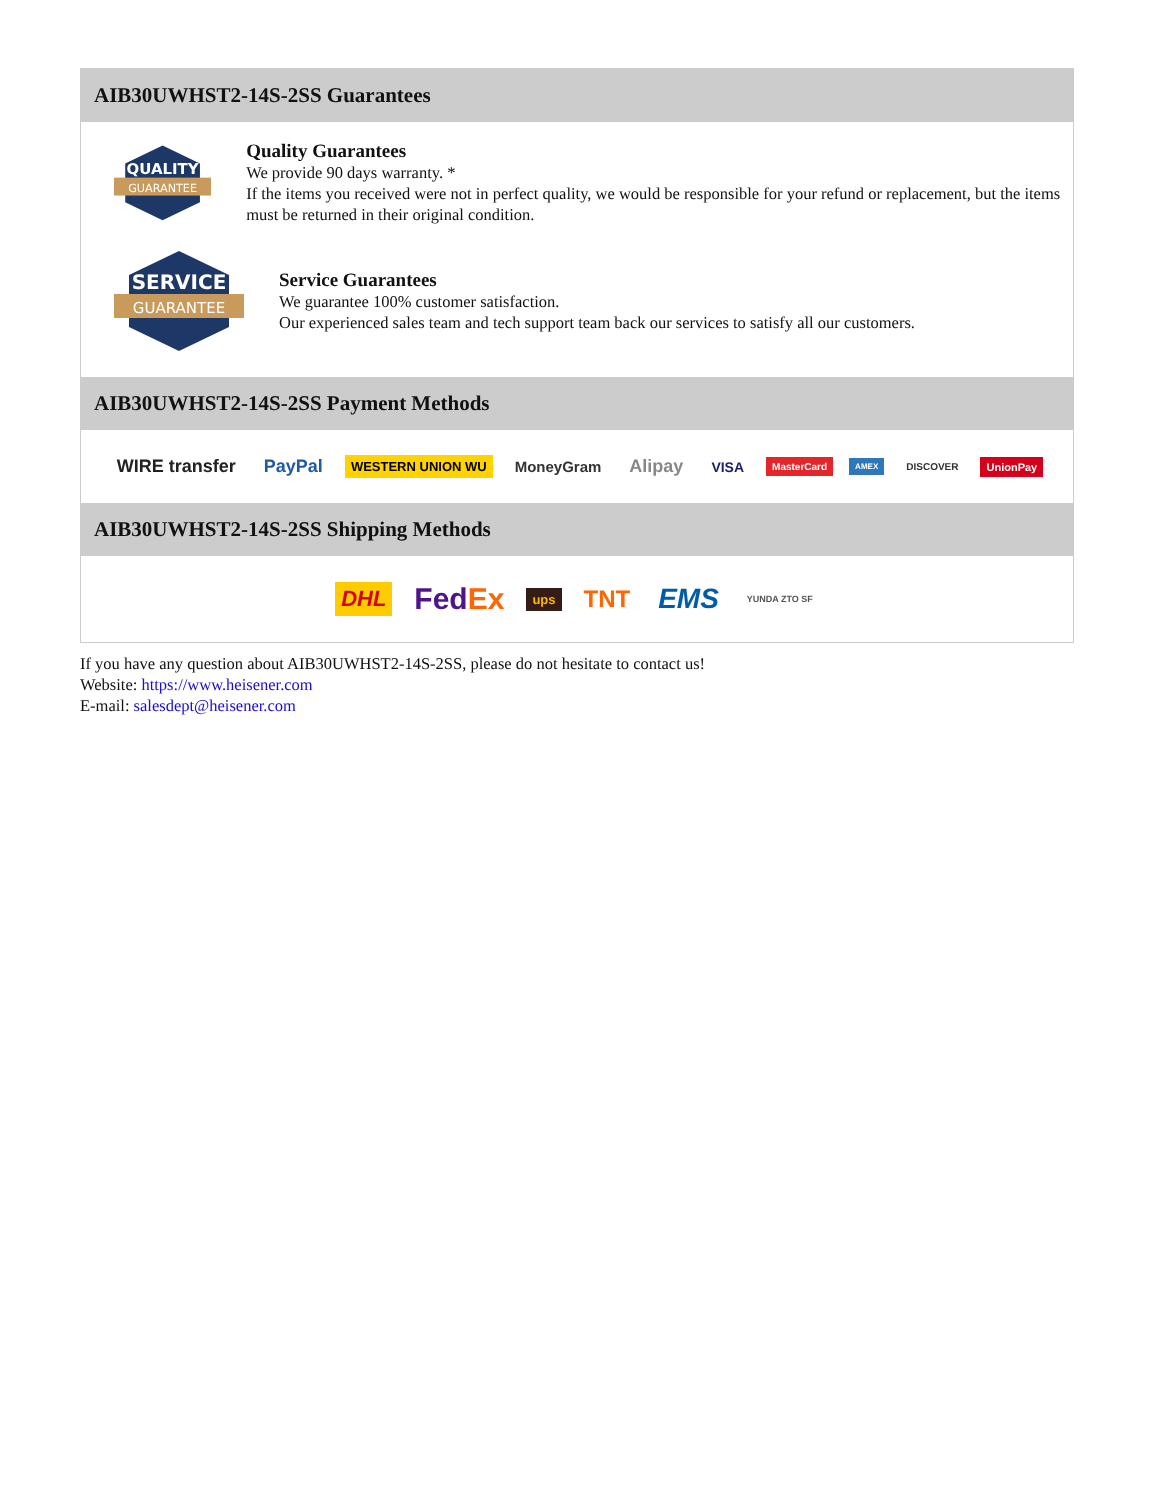AIB30UWHST2-14S-2SS Guarantees
QUALITY
GUARANTEE
Quality Guarantees
We provide 90 days warranty. *
If the items you received were not in perfect quality, we would be responsible for your refund or replacement, but the items must be returned in their original condition.
SERVICE
GUARANTEE
Service Guarantees
We guarantee 100% customer satisfaction.
Our experienced sales team and tech support team back our services to satisfy all our customers.
AIB30UWHST2-14S-2SS Payment Methods
WIRE transfer PayPal WESTERN UNION WU MoneyGram Alipay VISA MasterCard AMEX DISCOVER UnionPay
AIB30UWHST2-14S-2SS Shipping Methods
DHL FedEx ups TNT EMS YUNDA ZTO SF
If you have any question about AIB30UWHST2-14S-2SS, please do not hesitate to contact us!
Website: https://www.heisener.com
E-mail: salesdept@heisener.com